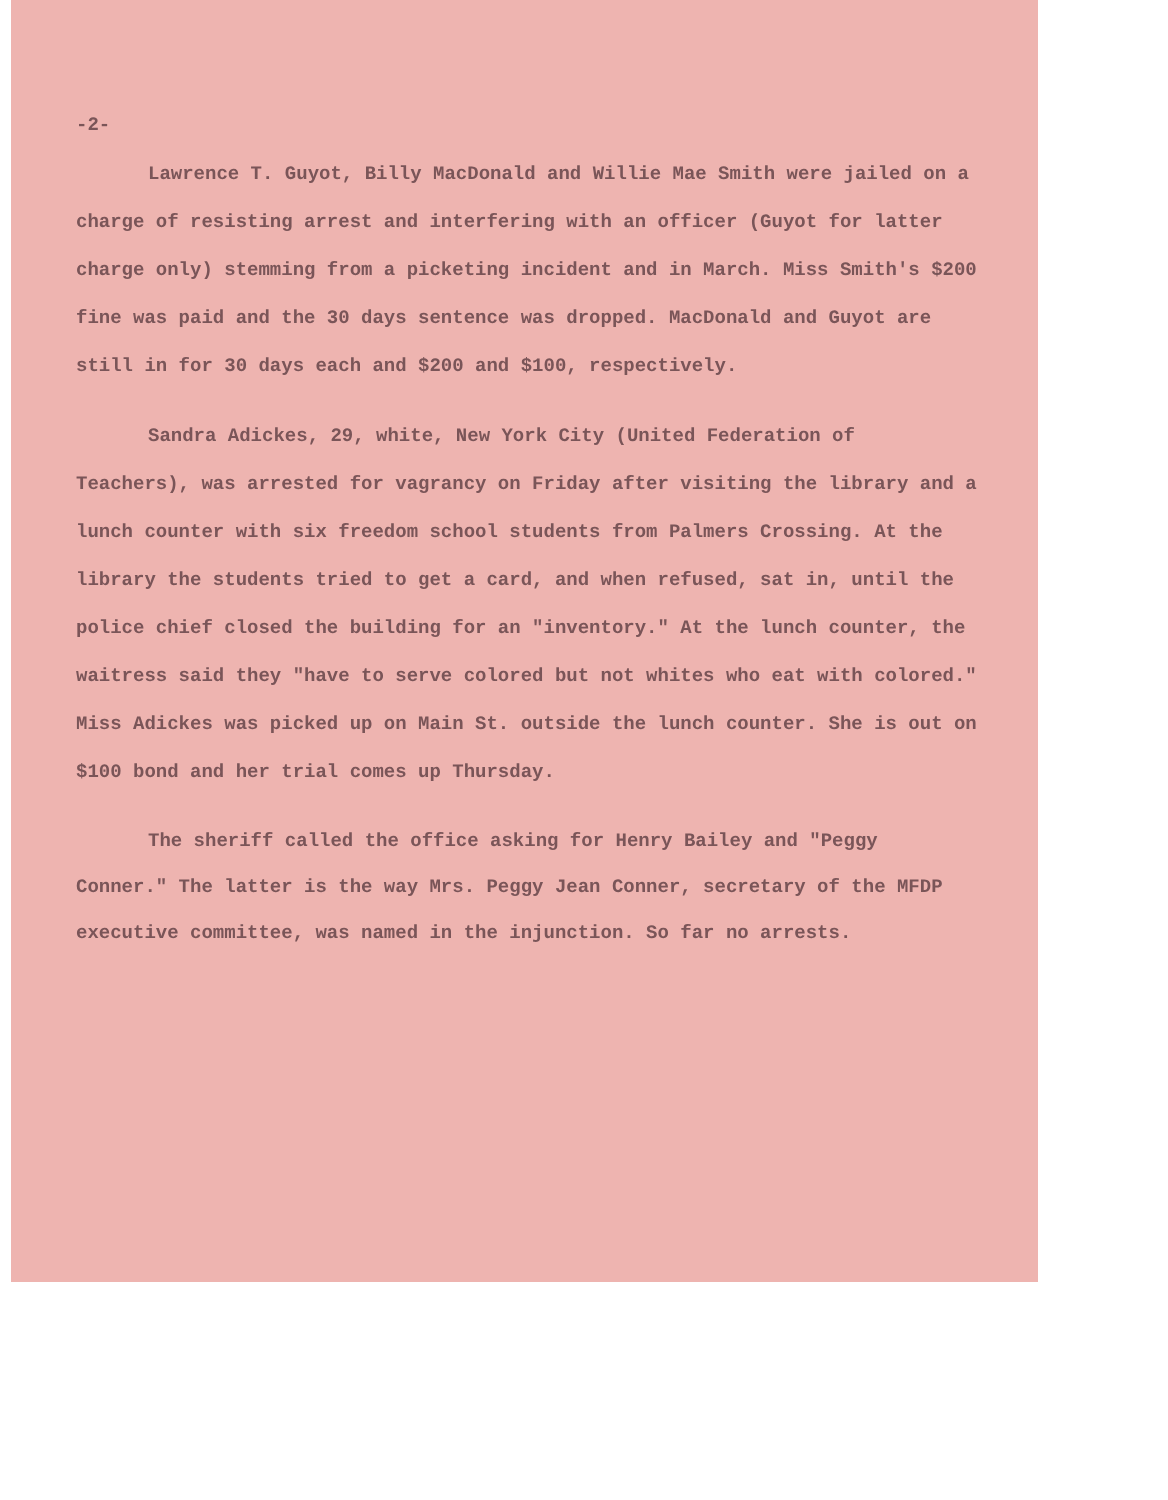-2-
Lawrence T. Guyot, Billy MacDonald and Willie Mae Smith were jailed on a charge of resisting arrest and interfering with an officer (Guyot for latter charge only) stemming from a picketing incident and in March. Miss Smith's $200 fine was paid and the 30 days sentence was dropped. MacDonald and Guyot are still in for 30 days each and $200 and $100, respectively.
Sandra Adickes, 29, white, New York City (United Federation of Teachers), was arrested for vagrancy on Friday after visiting the library and a lunch counter with six freedom school students from Palmers Crossing. At the library the students tried to get a card, and when refused, sat in, until the police chief closed the building for an "inventory." At the lunch counter, the waitress said they "have to serve colored but not whites who eat with colored." Miss Adickes was picked up on Main St. outside the lunch counter. She is out on $100 bond and her trial comes up Thursday.
The sheriff called the office asking for Henry Bailey and "Peggy Conner." The latter is the way Mrs. Peggy Jean Conner, secretary of the MFDP executive committee, was named in the injunction. So far no arrests.